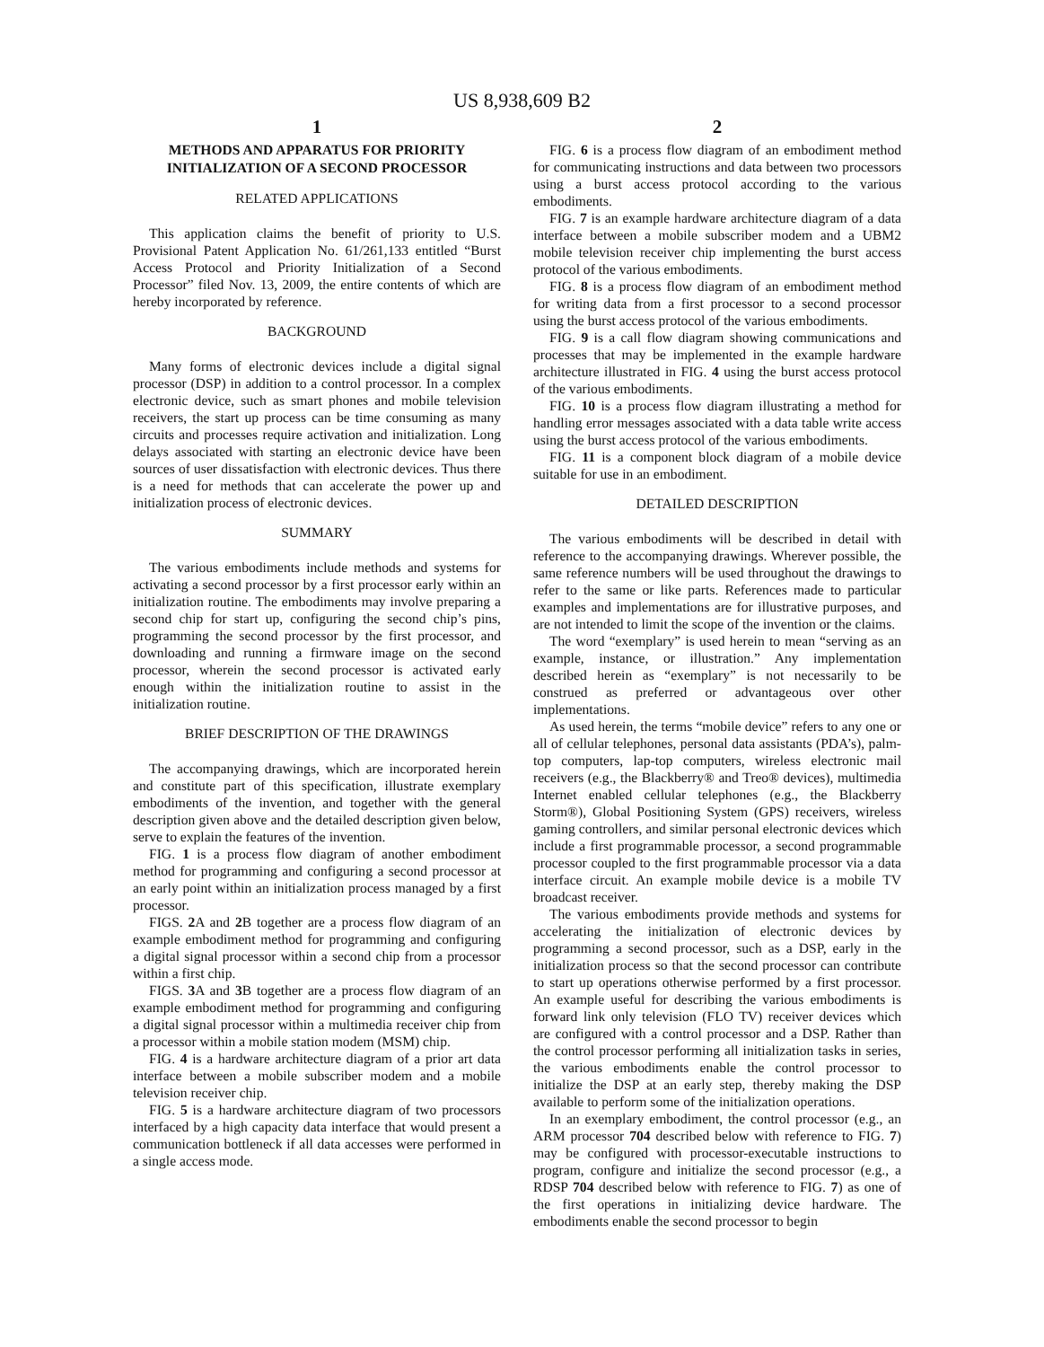US 8,938,609 B2
1
METHODS AND APPARATUS FOR PRIORITY INITIALIZATION OF A SECOND PROCESSOR
RELATED APPLICATIONS
This application claims the benefit of priority to U.S. Provisional Patent Application No. 61/261,133 entitled “Burst Access Protocol and Priority Initialization of a Second Processor” filed Nov. 13, 2009, the entire contents of which are hereby incorporated by reference.
BACKGROUND
Many forms of electronic devices include a digital signal processor (DSP) in addition to a control processor. In a complex electronic device, such as smart phones and mobile television receivers, the start up process can be time consuming as many circuits and processes require activation and initialization. Long delays associated with starting an electronic device have been sources of user dissatisfaction with electronic devices. Thus there is a need for methods that can accelerate the power up and initialization process of electronic devices.
SUMMARY
The various embodiments include methods and systems for activating a second processor by a first processor early within an initialization routine. The embodiments may involve preparing a second chip for start up, configuring the second chip’s pins, programming the second processor by the first processor, and downloading and running a firmware image on the second processor, wherein the second processor is activated early enough within the initialization routine to assist in the initialization routine.
BRIEF DESCRIPTION OF THE DRAWINGS
The accompanying drawings, which are incorporated herein and constitute part of this specification, illustrate exemplary embodiments of the invention, and together with the general description given above and the detailed description given below, serve to explain the features of the invention.
FIG. 1 is a process flow diagram of another embodiment method for programming and configuring a second processor at an early point within an initialization process managed by a first processor.
FIGS. 2 A and 2 B together are a process flow diagram of an example embodiment method for programming and configuring a digital signal processor within a second chip from a processor within a first chip.
FIGS. 3 A and 3 B together are a process flow diagram of an example embodiment method for programming and configuring a digital signal processor within a multimedia receiver chip from a processor within a mobile station modem (MSM) chip.
FIG. 4 is a hardware architecture diagram of a prior art data interface between a mobile subscriber modem and a mobile television receiver chip.
FIG. 5 is a hardware architecture diagram of two processors interfaced by a high capacity data interface that would present a communication bottleneck if all data accesses were performed in a single access mode.
2
FIG. 6 is a process flow diagram of an embodiment method for communicating instructions and data between two processors using a burst access protocol according to the various embodiments.
FIG. 7 is an example hardware architecture diagram of a data interface between a mobile subscriber modem and a UBM2 mobile television receiver chip implementing the burst access protocol of the various embodiments.
FIG. 8 is a process flow diagram of an embodiment method for writing data from a first processor to a second processor using the burst access protocol of the various embodiments.
FIG. 9 is a call flow diagram showing communications and processes that may be implemented in the example hardware architecture illustrated in FIG. 4 using the burst access protocol of the various embodiments.
FIG. 10 is a process flow diagram illustrating a method for handling error messages associated with a data table write access using the burst access protocol of the various embodiments.
FIG. 11 is a component block diagram of a mobile device suitable for use in an embodiment.
DETAILED DESCRIPTION
The various embodiments will be described in detail with reference to the accompanying drawings. Wherever possible, the same reference numbers will be used throughout the drawings to refer to the same or like parts. References made to particular examples and implementations are for illustrative purposes, and are not intended to limit the scope of the invention or the claims.
The word “exemplary” is used herein to mean “serving as an example, instance, or illustration.” Any implementation described herein as “exemplary” is not necessarily to be construed as preferred or advantageous over other implementations.
As used herein, the terms “mobile device” refers to any one or all of cellular telephones, personal data assistants (PDA’s), palm-top computers, lap-top computers, wireless electronic mail receivers (e.g., the Blackberry® and Treo® devices), multimedia Internet enabled cellular telephones (e.g., the Blackberry Storm®), Global Positioning System (GPS) receivers, wireless gaming controllers, and similar personal electronic devices which include a first programmable processor, a second programmable processor coupled to the first programmable processor via a data interface circuit. An example mobile device is a mobile TV broadcast receiver.
The various embodiments provide methods and systems for accelerating the initialization of electronic devices by programming a second processor, such as a DSP, early in the initialization process so that the second processor can contribute to start up operations otherwise performed by a first processor. An example useful for describing the various embodiments is forward link only television (FLO TV) receiver devices which are configured with a control processor and a DSP. Rather than the control processor performing all initialization tasks in series, the various embodiments enable the control processor to initialize the DSP at an early step, thereby making the DSP available to perform some of the initialization operations.
In an exemplary embodiment, the control processor (e.g., an ARM processor 704 described below with reference to FIG. 7) may be configured with processor-executable instructions to program, configure and initialize the second processor (e.g., a RDSP 704 described below with reference to FIG. 7) as one of the first operations in initializing device hardware. The embodiments enable the second processor to begin